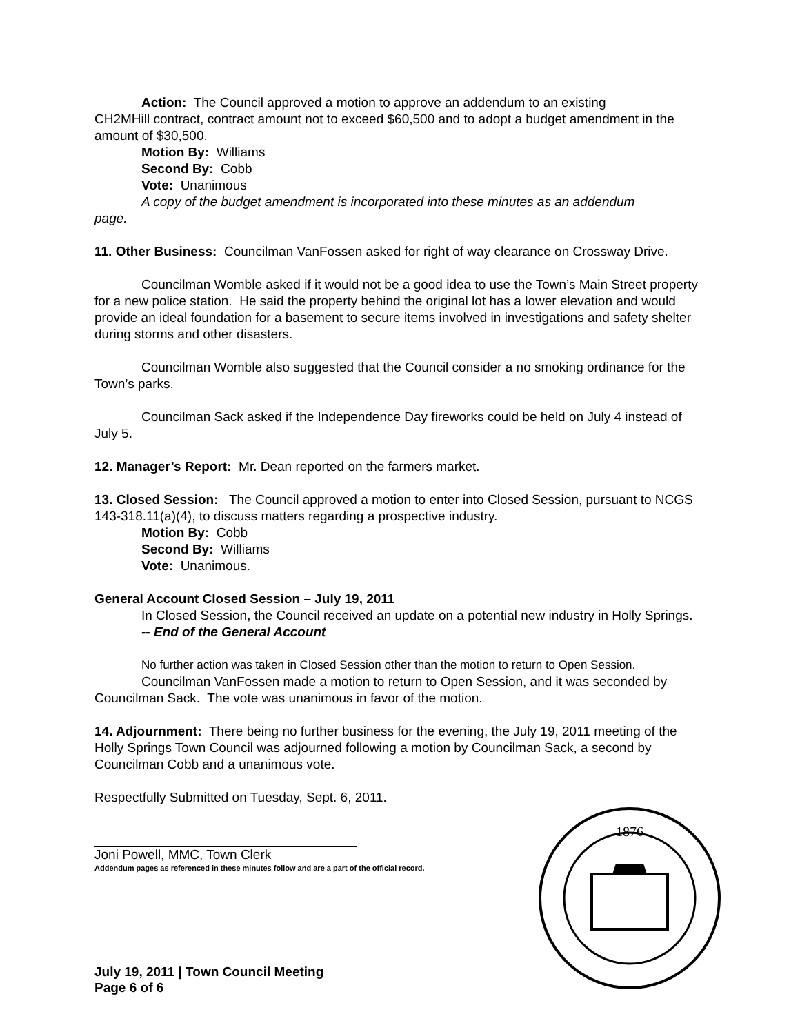Action: The Council approved a motion to approve an addendum to an existing
CH2MHill contract, contract amount not to exceed $60,500 and to adopt a budget amendment in the amount of $30,500.
Motion By: Williams
Second By: Cobb
Vote: Unanimous
A copy of the budget amendment is incorporated into these minutes as an addendum
page.
11. Other Business: Councilman VanFossen asked for right of way clearance on Crossway Drive.
Councilman Womble asked if it would not be a good idea to use the Town’s Main Street property for a new police station. He said the property behind the original lot has a lower elevation and would provide an ideal foundation for a basement to secure items involved in investigations and safety shelter during storms and other disasters.
Councilman Womble also suggested that the Council consider a no smoking ordinance for the Town’s parks.
Councilman Sack asked if the Independence Day fireworks could be held on July 4 instead of July 5.
12. Manager’s Report: Mr. Dean reported on the farmers market.
13. Closed Session: The Council approved a motion to enter into Closed Session, pursuant to NCGS 143-318.11(a)(4), to discuss matters regarding a prospective industry.
Motion By: Cobb
Second By: Williams
Vote: Unanimous.
General Account Closed Session – July 19, 2011
In Closed Session, the Council received an update on a potential new industry in Holly Springs.
-- End of the General Account
No further action was taken in Closed Session other than the motion to return to Open Session.
Councilman VanFossen made a motion to return to Open Session, and it was seconded by Councilman Sack. The vote was unanimous in favor of the motion.
14. Adjournment: There being no further business for the evening, the July 19, 2011 meeting of the Holly Springs Town Council was adjourned following a motion by Councilman Sack, a second by Councilman Cobb and a unanimous vote.
Respectfully Submitted on Tuesday, Sept. 6, 2011.
Joni Powell, MMC, Town Clerk
Addendum pages as referenced in these minutes follow and are a part of the official record.
1876
July 19, 2011 | Town Council Meeting
Page 6 of 6